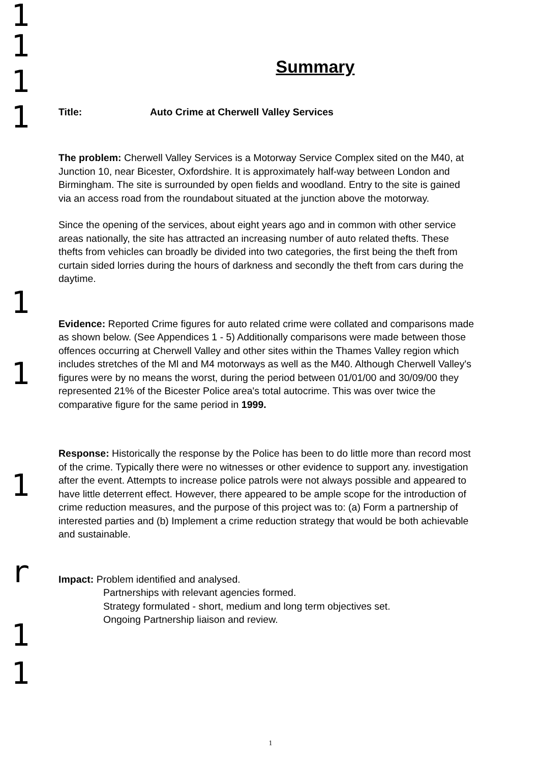1
1
1
1
1
1
1
r
1
1
Summary
Title: Auto Crime at Cherwell Valley Services
The problem: Cherwell Valley Services is a Motorway Service Complex sited on the M40, at Junction 10, near Bicester, Oxfordshire. It is approximately half-way between London and Birmingham. The site is surrounded by open fields and woodland. Entry to the site is gained via an access road from the roundabout situated at the junction above the motorway.
Since the opening of the services, about eight years ago and in common with other service areas nationally, the site has attracted an increasing number of auto related thefts. These thefts from vehicles can broadly be divided into two categories, the first being the theft from curtain sided lorries during the hours of darkness and secondly the theft from cars during the daytime.
Evidence: Reported Crime figures for auto related crime were collated and comparisons made as shown below. (See Appendices 1 - 5) Additionally comparisons were made between those offences occurring at Cherwell Valley and other sites within the Thames Valley region which includes stretches of the Ml and M4 motorways as well as the M40. Although Cherwell Valley's figures were by no means the worst, during the period between 01/01/00 and 30/09/00 they represented 21% of the Bicester Police area's total autocrime. This was over twice the comparative figure for the same period in 1999.
Response: Historically the response by the Police has been to do little more than record most of the crime. Typically there were no witnesses or other evidence to support any. investigation after the event. Attempts to increase police patrols were not always possible and appeared to have little deterrent effect. However, there appeared to be ample scope for the introduction of crime reduction measures, and the purpose of this project was to: (a) Form a partnership of interested parties and (b) Implement a crime reduction strategy that would be both achievable and sustainable.
Impact: Problem identified and analysed.
Partnerships with relevant agencies formed.
Strategy formulated - short, medium and long term objectives set.
Ongoing Partnership liaison and review.
1